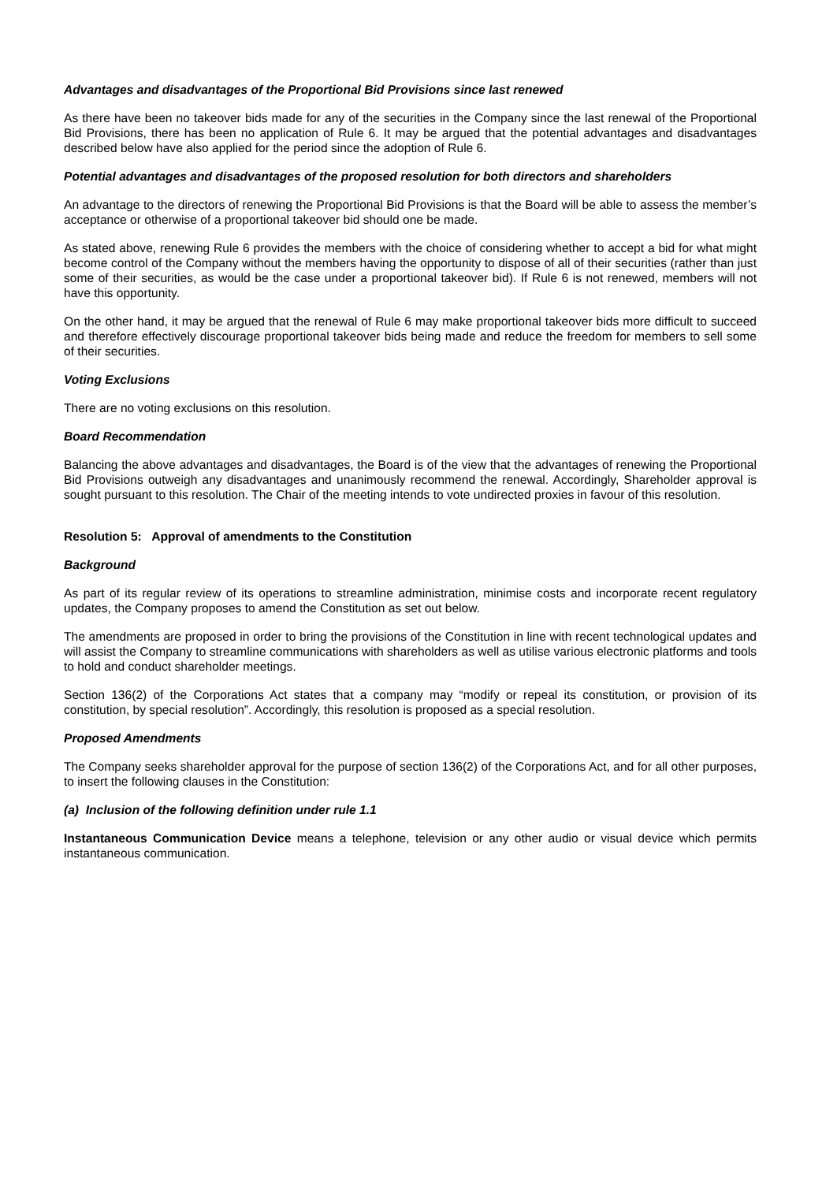Advantages and disadvantages of the Proportional Bid Provisions since last renewed
As there have been no takeover bids made for any of the securities in the Company since the last renewal of the Proportional Bid Provisions, there has been no application of Rule 6. It may be argued that the potential advantages and disadvantages described below have also applied for the period since the adoption of Rule 6.
Potential advantages and disadvantages of the proposed resolution for both directors and shareholders
An advantage to the directors of renewing the Proportional Bid Provisions is that the Board will be able to assess the member’s acceptance or otherwise of a proportional takeover bid should one be made.
As stated above, renewing Rule 6 provides the members with the choice of considering whether to accept a bid for what might become control of the Company without the members having the opportunity to dispose of all of their securities (rather than just some of their securities, as would be the case under a proportional takeover bid). If Rule 6 is not renewed, members will not have this opportunity.
On the other hand, it may be argued that the renewal of Rule 6 may make proportional takeover bids more difficult to succeed and therefore effectively discourage proportional takeover bids being made and reduce the freedom for members to sell some of their securities.
Voting Exclusions
There are no voting exclusions on this resolution.
Board Recommendation
Balancing the above advantages and disadvantages, the Board is of the view that the advantages of renewing the Proportional Bid Provisions outweigh any disadvantages and unanimously recommend the renewal. Accordingly, Shareholder approval is sought pursuant to this resolution. The Chair of the meeting intends to vote undirected proxies in favour of this resolution.
Resolution 5: Approval of amendments to the Constitution
Background
As part of its regular review of its operations to streamline administration, minimise costs and incorporate recent regulatory updates, the Company proposes to amend the Constitution as set out below.
The amendments are proposed in order to bring the provisions of the Constitution in line with recent technological updates and will assist the Company to streamline communications with shareholders as well as utilise various electronic platforms and tools to hold and conduct shareholder meetings.
Section 136(2) of the Corporations Act states that a company may “modify or repeal its constitution, or provision of its constitution, by special resolution”. Accordingly, this resolution is proposed as a special resolution.
Proposed Amendments
The Company seeks shareholder approval for the purpose of section 136(2) of the Corporations Act, and for all other purposes, to insert the following clauses in the Constitution:
(a) Inclusion of the following definition under rule 1.1
Instantaneous Communication Device means a telephone, television or any other audio or visual device which permits instantaneous communication.